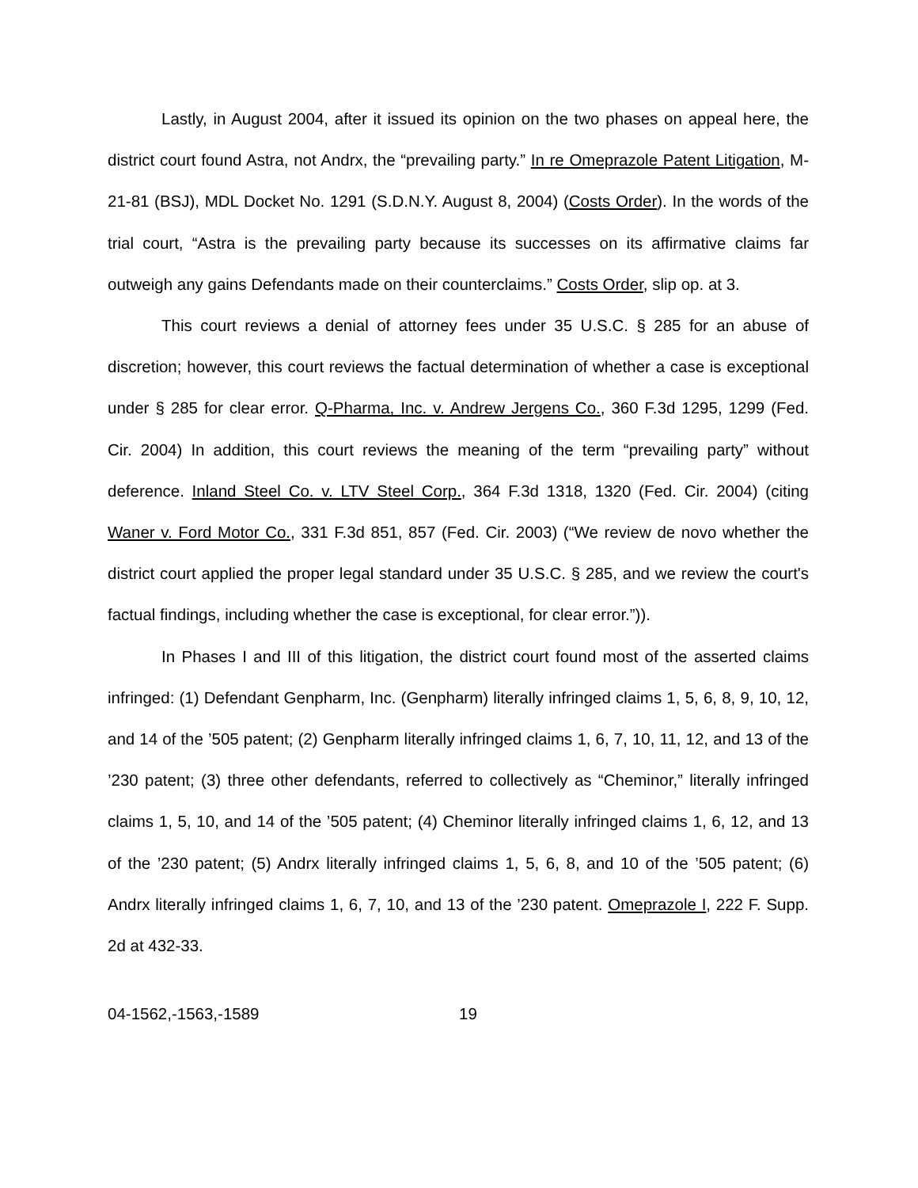Lastly, in August 2004, after it issued its opinion on the two phases on appeal here, the district court found Astra, not Andrx, the “prevailing party.” In re Omeprazole Patent Litigation, M-21-81 (BSJ), MDL Docket No. 1291 (S.D.N.Y. August 8, 2004) (Costs Order). In the words of the trial court, “Astra is the prevailing party because its successes on its affirmative claims far outweigh any gains Defendants made on their counterclaims.” Costs Order, slip op. at 3.
This court reviews a denial of attorney fees under 35 U.S.C. § 285 for an abuse of discretion; however, this court reviews the factual determination of whether a case is exceptional under § 285 for clear error. Q-Pharma, Inc. v. Andrew Jergens Co., 360 F.3d 1295, 1299 (Fed. Cir. 2004) In addition, this court reviews the meaning of the term “prevailing party” without deference. Inland Steel Co. v. LTV Steel Corp., 364 F.3d 1318, 1320 (Fed. Cir. 2004) (citing Waner v. Ford Motor Co., 331 F.3d 851, 857 (Fed. Cir. 2003) (“We review de novo whether the district court applied the proper legal standard under 35 U.S.C. § 285, and we review the court's factual findings, including whether the case is exceptional, for clear error.”)).
In Phases I and III of this litigation, the district court found most of the asserted claims infringed: (1) Defendant Genpharm, Inc. (Genpharm) literally infringed claims 1, 5, 6, 8, 9, 10, 12, and 14 of the ’505 patent; (2) Genpharm literally infringed claims 1, 6, 7, 10, 11, 12, and 13 of the ’230 patent; (3) three other defendants, referred to collectively as “Cheminor,” literally infringed claims 1, 5, 10, and 14 of the ’505 patent; (4) Cheminor literally infringed claims 1, 6, 12, and 13 of the ’230 patent; (5) Andrx literally infringed claims 1, 5, 6, 8, and 10 of the ’505 patent; (6) Andrx literally infringed claims 1, 6, 7, 10, and 13 of the ’230 patent. Omeprazole I, 222 F. Supp. 2d at 432-33.
04-1562,-1563,-1589 19